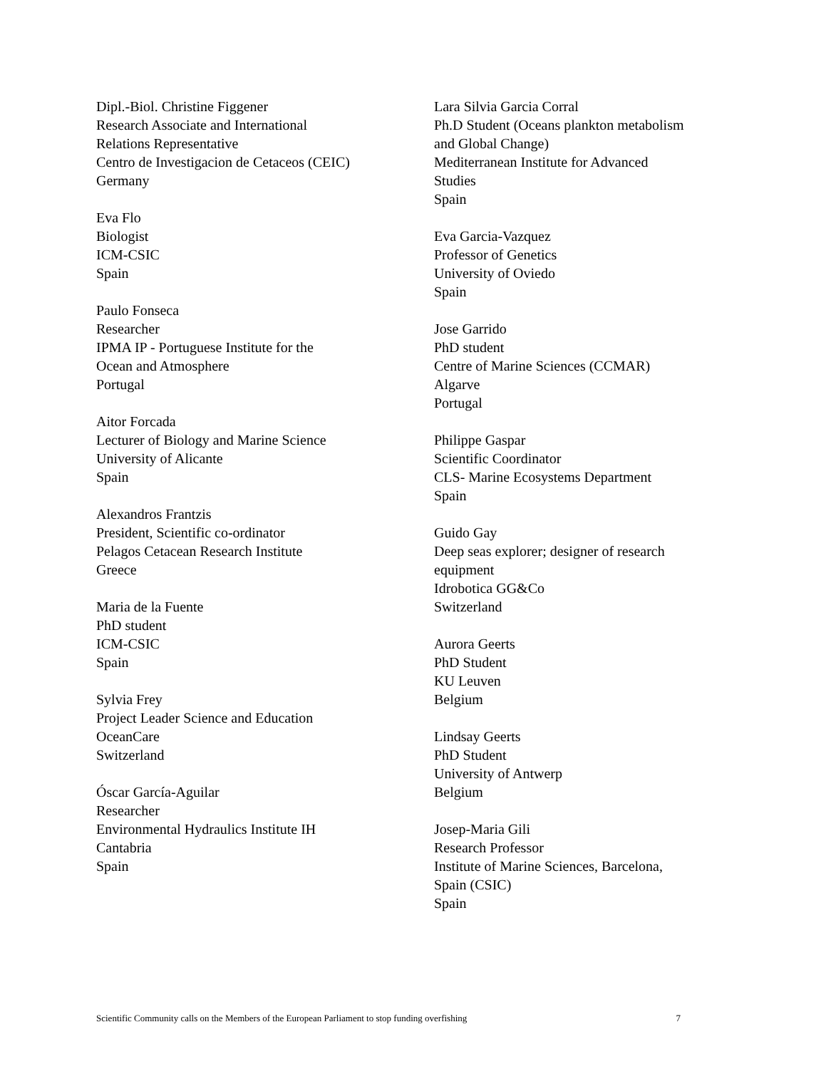Dipl.-Biol. Christine Figgener
Research Associate and International
Relations Representative
Centro de Investigacion de Cetaceos (CEIC)
Germany
Eva Flo
Biologist
ICM-CSIC
Spain
Paulo Fonseca
Researcher
IPMA IP - Portuguese Institute for the
Ocean and Atmosphere
Portugal
Aitor Forcada
Lecturer of Biology and Marine Science
University of Alicante
Spain
Alexandros Frantzis
President, Scientific co-ordinator
Pelagos Cetacean Research Institute
Greece
Maria de la Fuente
PhD student
ICM-CSIC
Spain
Sylvia Frey
Project Leader Science and Education
OceanCare
Switzerland
Óscar García-Aguilar
Researcher
Environmental Hydraulics Institute IH
Cantabria
Spain
Lara Silvia Garcia Corral
Ph.D Student (Oceans plankton metabolism
and Global Change)
Mediterranean Institute for Advanced
Studies
Spain
Eva Garcia-Vazquez
Professor of Genetics
University of Oviedo
Spain
Jose Garrido
PhD student
Centre of Marine Sciences (CCMAR)
Algarve
Portugal
Philippe Gaspar
Scientific Coordinator
CLS- Marine Ecosystems Department
Spain
Guido Gay
Deep seas explorer; designer of research
equipment
Idrobotica GG&Co
Switzerland
Aurora Geerts
PhD Student
KU Leuven
Belgium
Lindsay Geerts
PhD Student
University of Antwerp
Belgium
Josep-Maria Gili
Research Professor
Institute of Marine Sciences, Barcelona,
Spain (CSIC)
Spain
Scientific Community calls on the Members of the European Parliament to stop funding overfishing 7